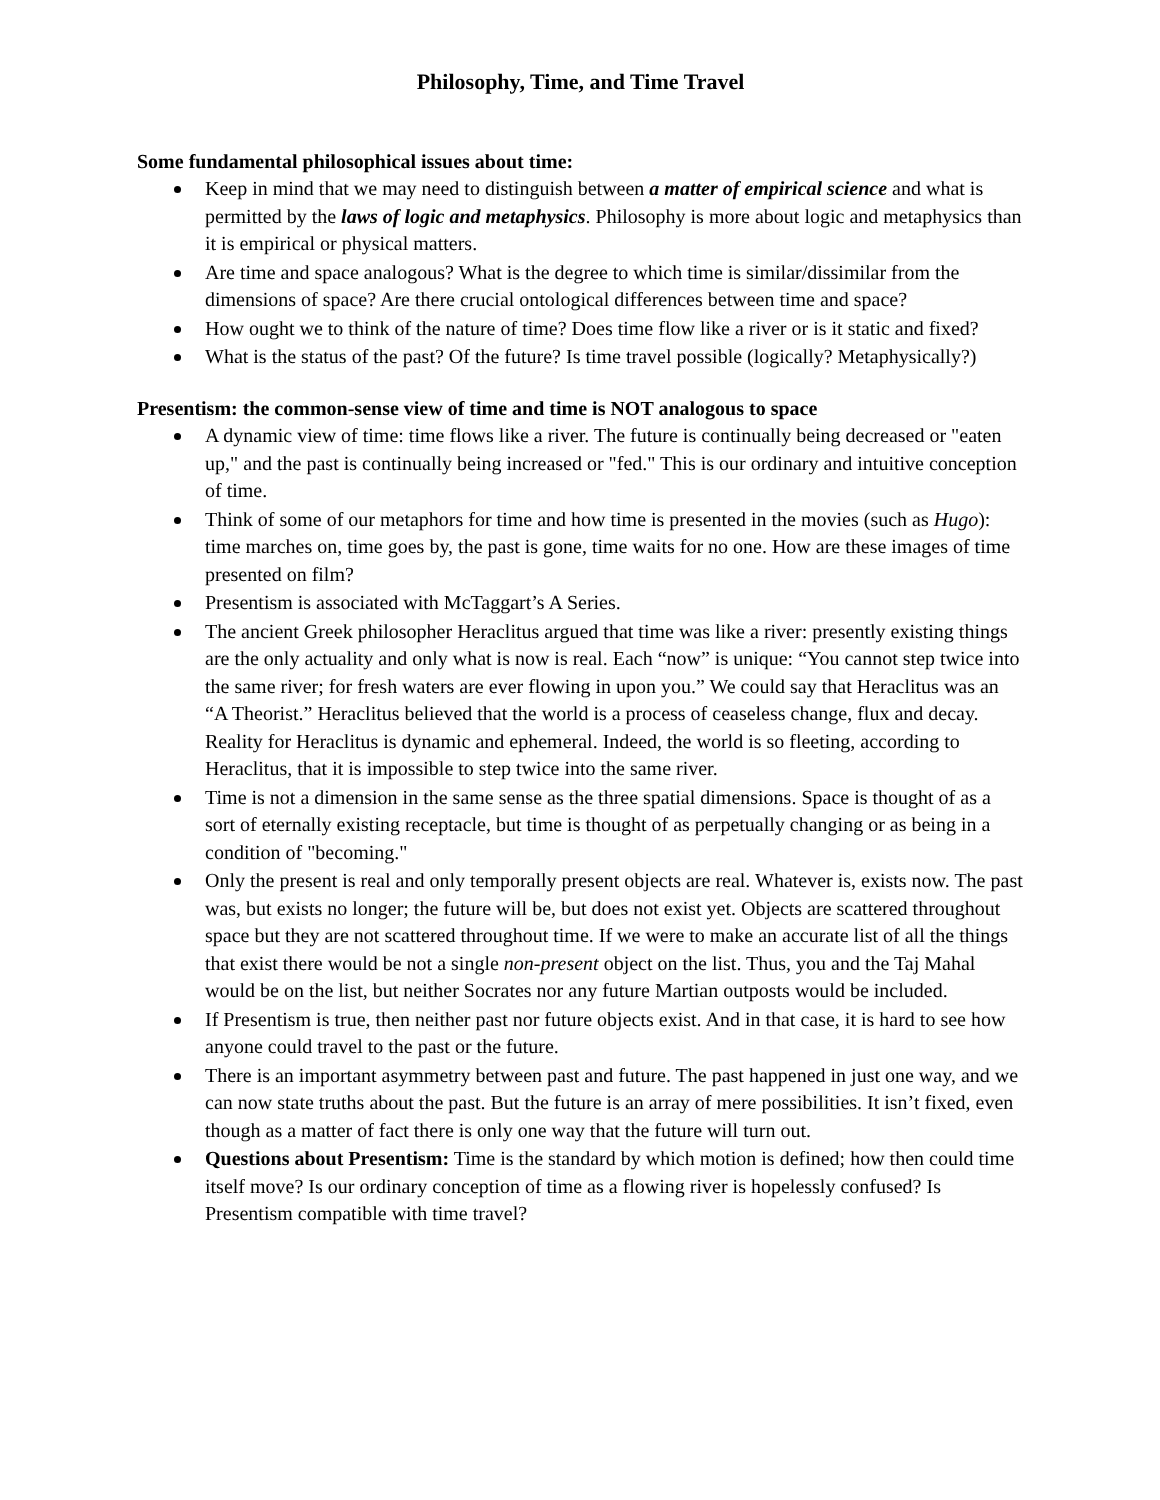Philosophy, Time, and Time Travel
Some fundamental philosophical issues about time:
Keep in mind that we may need to distinguish between a matter of empirical science and what is permitted by the laws of logic and metaphysics. Philosophy is more about logic and metaphysics than it is empirical or physical matters.
Are time and space analogous? What is the degree to which time is similar/dissimilar from the dimensions of space? Are there crucial ontological differences between time and space?
How ought we to think of the nature of time? Does time flow like a river or is it static and fixed?
What is the status of the past? Of the future? Is time travel possible (logically? Metaphysically?)
Presentism: the common-sense view of time and time is NOT analogous to space
A dynamic view of time: time flows like a river. The future is continually being decreased or "eaten up," and the past is continually being increased or "fed." This is our ordinary and intuitive conception of time.
Think of some of our metaphors for time and how time is presented in the movies (such as Hugo): time marches on, time goes by, the past is gone, time waits for no one. How are these images of time presented on film?
Presentism is associated with McTaggart’s A Series.
The ancient Greek philosopher Heraclitus argued that time was like a river: presently existing things are the only actuality and only what is now is real. Each “now” is unique: “You cannot step twice into the same river; for fresh waters are ever flowing in upon you.” We could say that Heraclitus was an “A Theorist.” Heraclitus believed that the world is a process of ceaseless change, flux and decay. Reality for Heraclitus is dynamic and ephemeral. Indeed, the world is so fleeting, according to Heraclitus, that it is impossible to step twice into the same river.
Time is not a dimension in the same sense as the three spatial dimensions. Space is thought of as a sort of eternally existing receptacle, but time is thought of as perpetually changing or as being in a condition of "becoming."
Only the present is real and only temporally present objects are real. Whatever is, exists now. The past was, but exists no longer; the future will be, but does not exist yet. Objects are scattered throughout space but they are not scattered throughout time. If we were to make an accurate list of all the things that exist there would be not a single non-present object on the list. Thus, you and the Taj Mahal would be on the list, but neither Socrates nor any future Martian outposts would be included.
If Presentism is true, then neither past nor future objects exist. And in that case, it is hard to see how anyone could travel to the past or the future.
There is an important asymmetry between past and future. The past happened in just one way, and we can now state truths about the past. But the future is an array of mere possibilities. It isn’t fixed, even though as a matter of fact there is only one way that the future will turn out.
Questions about Presentism: Time is the standard by which motion is defined; how then could time itself move? Is our ordinary conception of time as a flowing river is hopelessly confused? Is Presentism compatible with time travel?